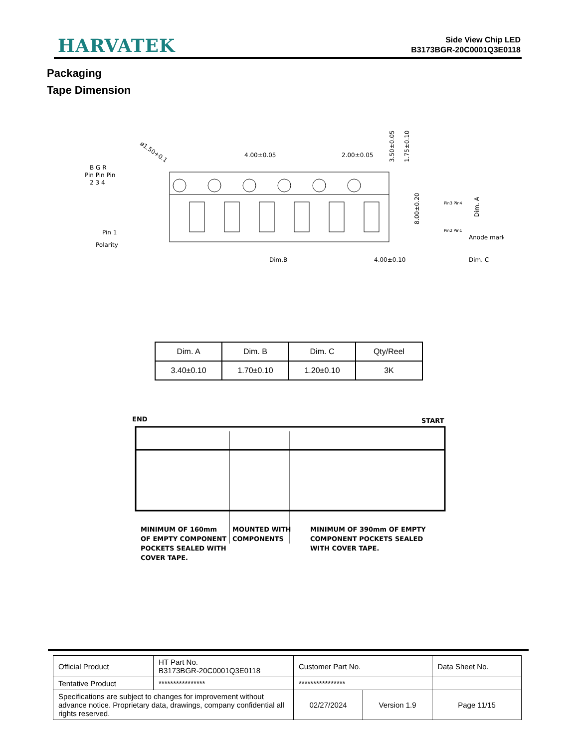HARVATEK
Side View Chip LED
B3173BGR-20C0001Q3E0118
Packaging
Tape Dimension
B G R
Pin Pin Pin
2 3 4
Pin 1
Polarity
ø1.50+0.1
4.00±0.05
2.00±0.05
3.50±0.05
1.75±0.10
8.00±0.20
Dim.B
4.00±0.10
Anode mark
Dim. C
Dim. A
Pin3 Pin4
Pin2 Pin1
| Dim. A | Dim. B | Dim. C | Qty/Reel |
| 3.40±0.10 | 1.70±0.10 | 1.20±0.10 | 3K |
END
START
MINIMUM OF 160mm
OF EMPTY COMPONENT
POCKETS SEALED WITH
COVER TAPE.
MOUNTED WITH
COMPONENTS
MINIMUM OF 390mm OF EMPTY
COMPONENT POCKETS SEALED
WITH COVER TAPE.
| Official Product | HT Part No. B3173BGR-20C0001Q3E0118 | Customer Part No. | | Data Sheet No. |
| Tentative Product | **************** | **************** | | |
| Specifications are subject to changes for improvement without advance notice. Proprietary data, drawings, company confidential all rights reserved. | | 02/27/2024 | Version 1.9 | Page 11/15 |